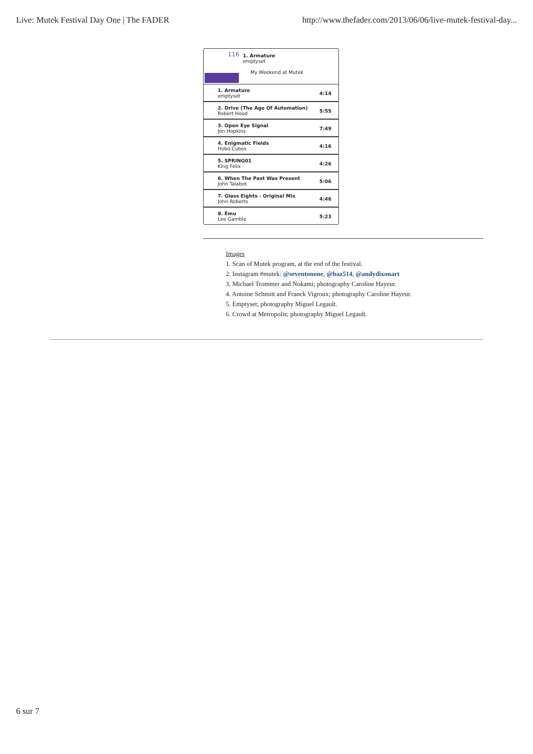Live: Mutek Festival Day One | The FADER http://www.thefader.com/2013/06/06/live-mutek-festival-day...
116
1. Armature
emptyset
My Weekend at Mutek
| 1. Armature emptyset | 4:14 |
| 2. Drive (The Age Of Automation) Robert Hood | 5:55 |
| 3. Open Eye Signal Jon Hopkins | 7:49 |
| 4. Enigmatic Fields Hobo Cubes | 4:16 |
| 5. SPRING01 King Felix | 4:26 |
| 6. When The Past Was Present John Talabot | 5:06 |
| 7. Glass Eights - Original Mix John Roberts | 4:46 |
| 8. Emu Lee Gamble | 5:23 |
Images
1. Scan of Mutek program, at the end of the festival.
2. Instagram #mutek: @seventonone, @baz514, @andydixonart
3. Michael Trommer and Nokami; photography Caroline Hayeur.
4. Antoine Schmitt and Franck Vigroux; photography Caroline Hayeur.
5. Emptyset; photography Miguel Legault.
6. Crowd at Metropolis; photography Miguel Legault.
6 sur 7